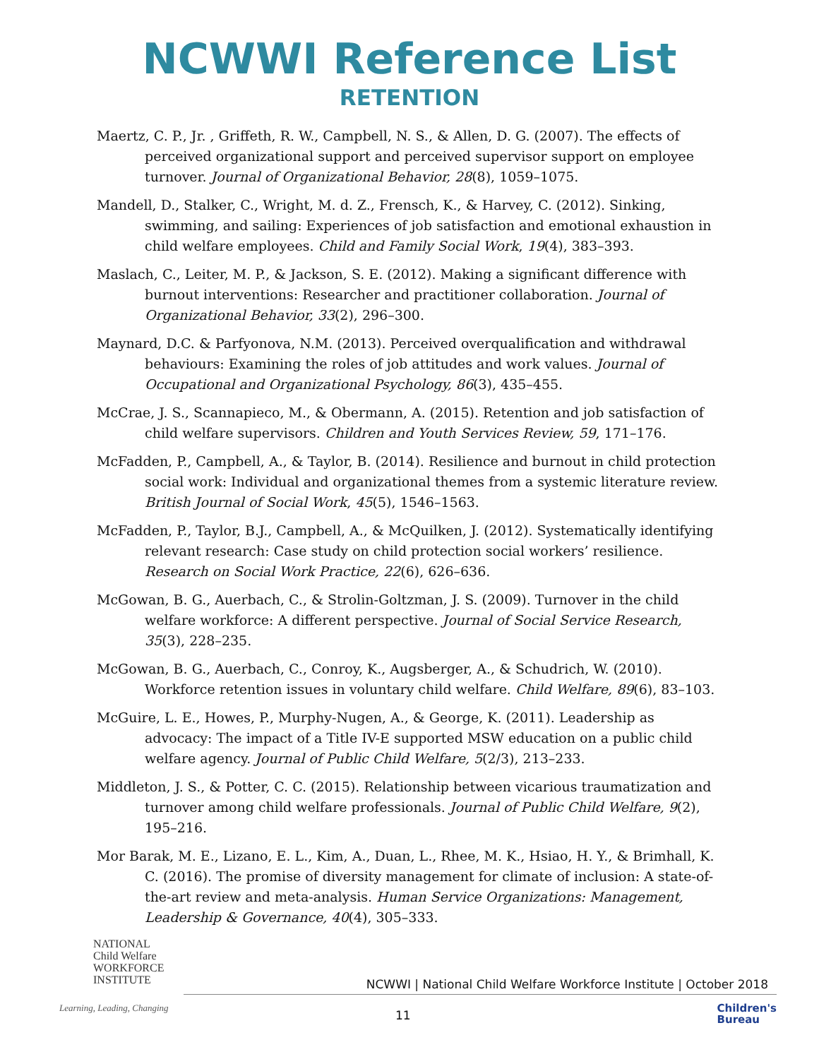NCWWI Reference List
RETENTION
Maertz, C. P., Jr. , Griffeth, R. W., Campbell, N. S., & Allen, D. G. (2007). The effects of perceived organizational support and perceived supervisor support on employee turnover. Journal of Organizational Behavior, 28(8), 1059–1075.
Mandell, D., Stalker, C., Wright, M. d. Z., Frensch, K., & Harvey, C. (2012). Sinking, swimming, and sailing: Experiences of job satisfaction and emotional exhaustion in child welfare employees. Child and Family Social Work, 19(4), 383–393.
Maslach, C., Leiter, M. P., & Jackson, S. E. (2012). Making a significant difference with burnout interventions: Researcher and practitioner collaboration. Journal of Organizational Behavior, 33(2), 296–300.
Maynard, D.C. & Parfyonova, N.M. (2013). Perceived overqualification and withdrawal behaviours: Examining the roles of job attitudes and work values. Journal of Occupational and Organizational Psychology, 86(3), 435–455.
McCrae, J. S., Scannapieco, M., & Obermann, A. (2015). Retention and job satisfaction of child welfare supervisors. Children and Youth Services Review, 59, 171–176.
McFadden, P., Campbell, A., & Taylor, B. (2014). Resilience and burnout in child protection social work: Individual and organizational themes from a systemic literature review. British Journal of Social Work, 45(5), 1546–1563.
McFadden, P., Taylor, B.J., Campbell, A., & McQuilken, J. (2012). Systematically identifying relevant research: Case study on child protection social workers’ resilience. Research on Social Work Practice, 22(6), 626–636.
McGowan, B. G., Auerbach, C., & Strolin-Goltzman, J. S. (2009). Turnover in the child welfare workforce: A different perspective. Journal of Social Service Research, 35(3), 228–235.
McGowan, B. G., Auerbach, C., Conroy, K., Augsberger, A., & Schudrich, W. (2010). Workforce retention issues in voluntary child welfare. Child Welfare, 89(6), 83–103.
McGuire, L. E., Howes, P., Murphy-Nugen, A., & George, K. (2011). Leadership as advocacy: The impact of a Title IV-E supported MSW education on a public child welfare agency. Journal of Public Child Welfare, 5(2/3), 213–233.
Middleton, J. S., & Potter, C. C. (2015). Relationship between vicarious traumatization and turnover among child welfare professionals. Journal of Public Child Welfare, 9(2), 195–216.
Mor Barak, M. E., Lizano, E. L., Kim, A., Duan, L., Rhee, M. K., Hsiao, H. Y., & Brimhall, K. C. (2016). The promise of diversity management for climate of inclusion: A state-of-the-art review and meta-analysis. Human Service Organizations: Management, Leadership & Governance, 40(4), 305–333.
NATIONAL
Child Welfare
WORKFORCE
INSTITUTE
NCWWI | National Child Welfare Workforce Institute | October 2018
Learning, Leading, Changing
11
Children's
Bureau